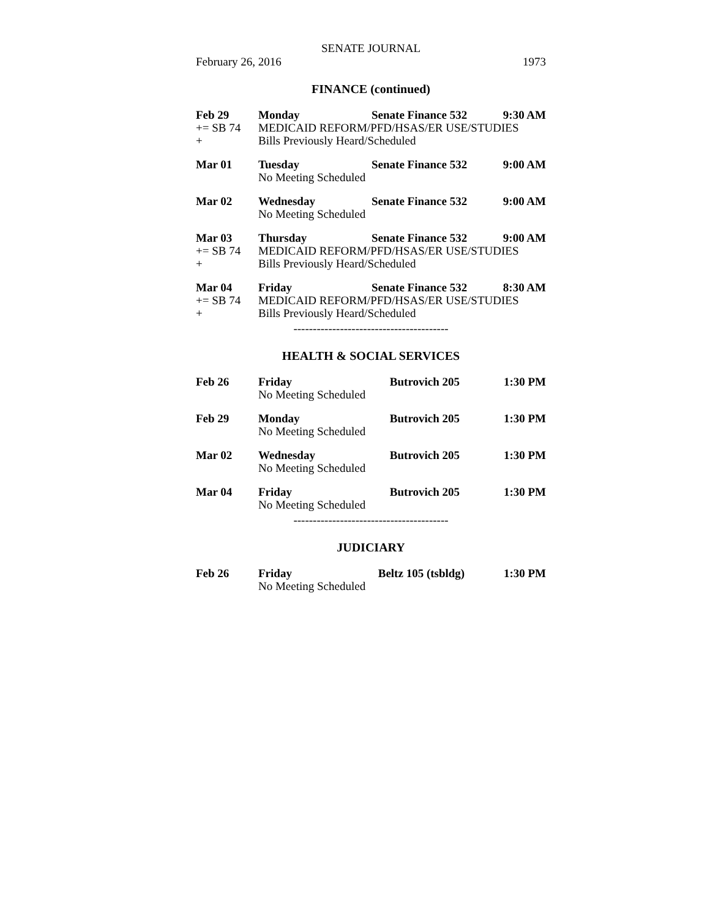SENATE JOURNAL
February 26, 2016 1973
FINANCE (continued)
| Feb 29 | Monday | Senate Finance 532 | 9:30 AM |
| += SB 74 | MEDICAID REFORM/PFD/HSAS/ER USE/STUDIES | | |
| + | Bills Previously Heard/Scheduled | | |
| Mar 01 | Tuesday | Senate Finance 532 | 9:00 AM |
| | No Meeting Scheduled | | |
| Mar 02 | Wednesday | Senate Finance 532 | 9:00 AM |
| | No Meeting Scheduled | | |
| Mar 03 | Thursday | Senate Finance 532 | 9:00 AM |
| += SB 74 | MEDICAID REFORM/PFD/HSAS/ER USE/STUDIES | | |
| + | Bills Previously Heard/Scheduled | | |
| Mar 04 | Friday | Senate Finance 532 | 8:30 AM |
| += SB 74 | MEDICAID REFORM/PFD/HSAS/ER USE/STUDIES | | |
| + | Bills Previously Heard/Scheduled | | |
----------------------------------------
HEALTH & SOCIAL SERVICES
| Feb 26 | Friday | Butrovich 205 | 1:30 PM |
| | No Meeting Scheduled | | |
| Feb 29 | Monday | Butrovich 205 | 1:30 PM |
| | No Meeting Scheduled | | |
| Mar 02 | Wednesday | Butrovich 205 | 1:30 PM |
| | No Meeting Scheduled | | |
| Mar 04 | Friday | Butrovich 205 | 1:30 PM |
| | No Meeting Scheduled | | |
----------------------------------------
JUDICIARY
| Feb 26 | Friday | Beltz 105 (tsbldg) | 1:30 PM |
| | No Meeting Scheduled | | |